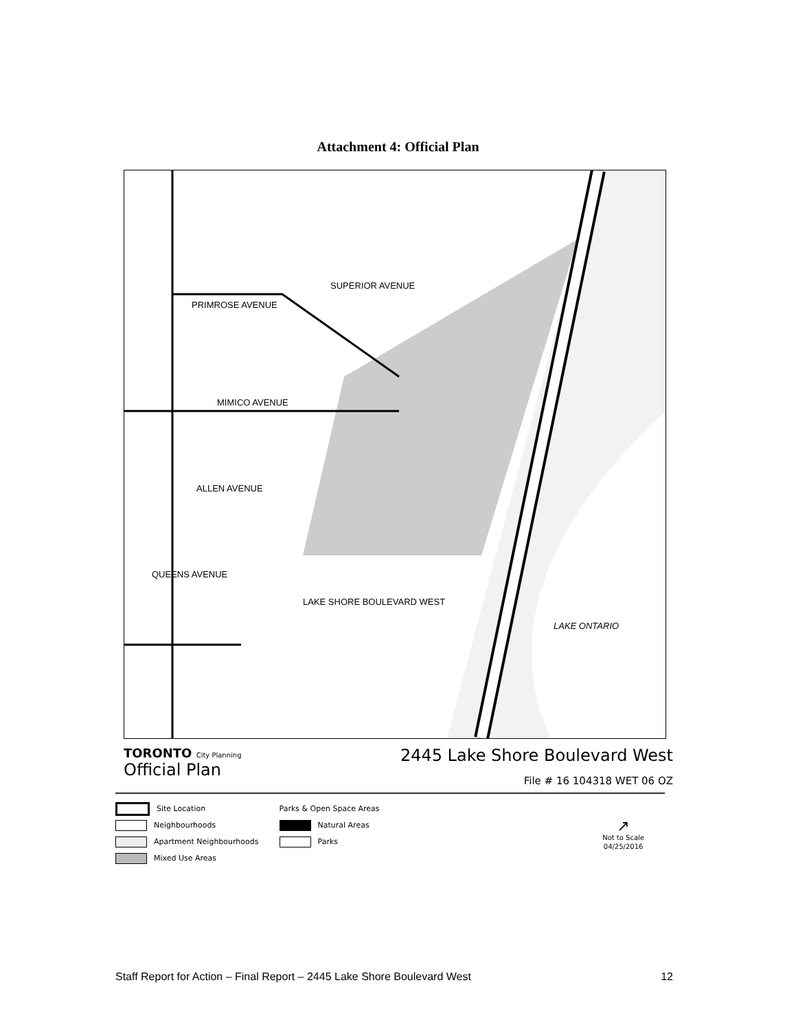Attachment 4: Official Plan
SUPERIOR AVENUE
PRIMROSE AVENUE
MIMICO AVENUE
ALLEN AVENUE
QUEENS AVENUE
LAKE SHORE BOULEVARD WEST
LAKE ONTARIO
TORONTO City Planning
Official Plan
2445 Lake Shore Boulevard West
File # 16 104318 WET 06 OZ
Site Location
Neighbourhoods
Apartment Neighbourhoods
Mixed Use Areas
Parks & Open Space Areas
Natural Areas
Parks
↗
Not to Scale
04/25/2016
Staff Report for Action – Final Report – 2445 Lake Shore Boulevard West 12